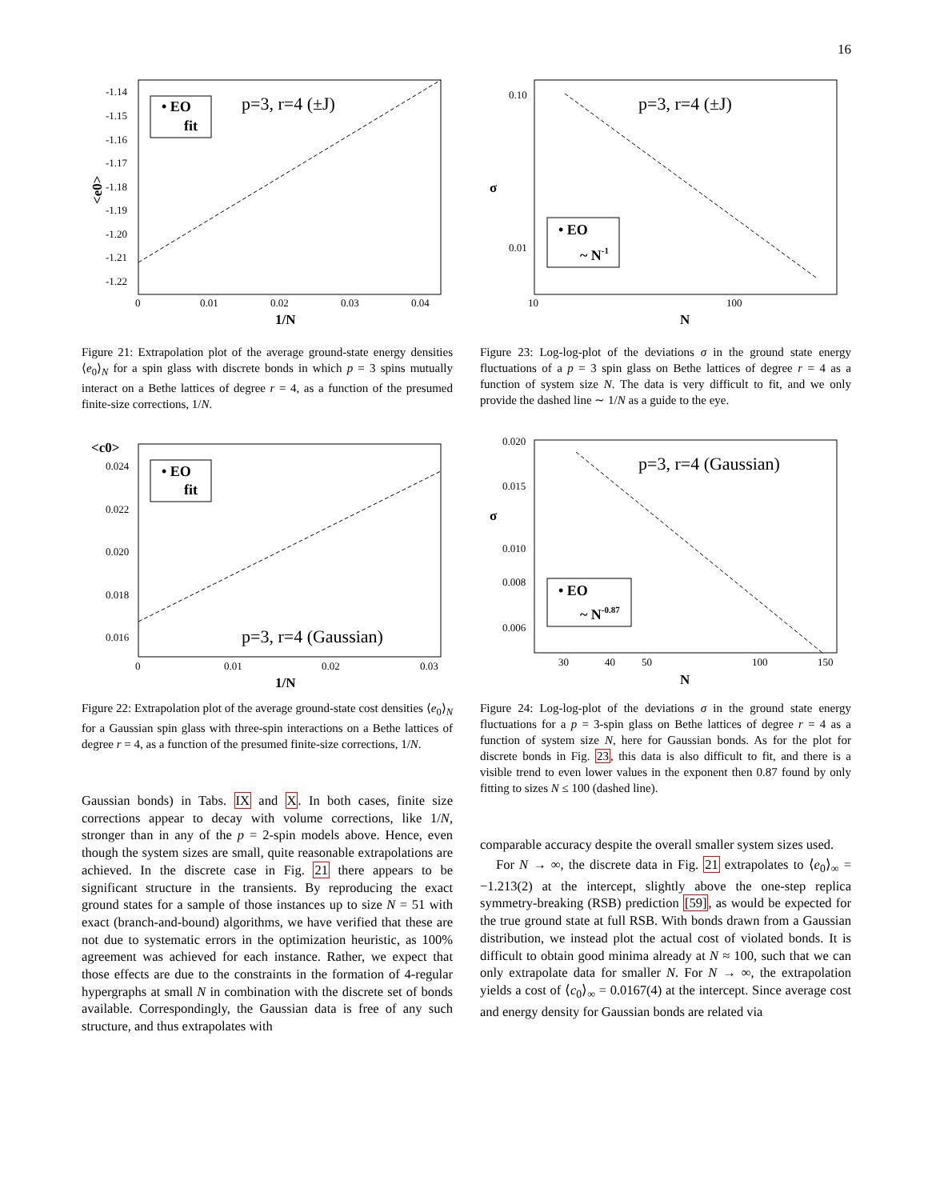16
<e0>
-1.14
-1.15
-1.16
-1.17
-1.18
-1.19
-1.20
-1.21
-1.22
0
0.01
0.02
0.03
0.04
1/N
• EO
fit
p=3, r=4 (±J)
Figure 21: Extrapolation plot of the average ground-state energy densities ⟨e<sub>0</sub>⟩<sub>N</sub> for a spin glass with discrete bonds in which p = 3 spins mutually interact on a Bethe lattices of degree r = 4, as a function of the presumed finite-size corrections, 1/N.
<c0>
0.024
0.022
0.020
0.018
0.016
0
0.01
0.02
0.03
1/N
• EO
fit
p=3, r=4 (Gaussian)
Figure 22: Extrapolation plot of the average ground-state cost densities ⟨e<sub>0</sub>⟩<sub>N</sub> for a Gaussian spin glass with three-spin interactions on a Bethe lattices of degree r = 4, as a function of the presumed finite-size corrections, 1/N.
Gaussian bonds) in Tabs. IX and X. In both cases, finite size corrections appear to decay with volume corrections, like 1/N, stronger than in any of the p = 2-spin models above. Hence, even though the system sizes are small, quite reasonable extrapolations are achieved. In the discrete case in Fig. 21 there appears to be significant structure in the transients. By reproducing the exact ground states for a sample of those instances up to size N = 51 with exact (branch-and-bound) algorithms, we have verified that these are not due to systematic errors in the optimization heuristic, as 100% agreement was achieved for each instance. Rather, we expect that those effects are due to the constraints in the formation of 4-regular hypergraphs at small N in combination with the discrete set of bonds available. Correspondingly, the Gaussian data is free of any such structure, and thus extrapolates with
σ
0.10
0.01
10
100
N
• EO
~ N-1
p=3, r=4 (±J)
Figure 23: Log-log-plot of the deviations σ in the ground state energy fluctuations of a p = 3 spin glass on Bethe lattices of degree r = 4 as a function of system size N. The data is very difficult to fit, and we only provide the dashed line ∼ 1/N as a guide to the eye.
σ
0.020
0.015
0.010
0.008
0.006
30
40
50
100
150
N
• EO
~ N-0.87
p=3, r=4 (Gaussian)
Figure 24: Log-log-plot of the deviations σ in the ground state energy fluctuations for a p = 3-spin glass on Bethe lattices of degree r = 4 as a function of system size N, here for Gaussian bonds. As for the plot for discrete bonds in Fig. 23, this data is also difficult to fit, and there is a visible trend to even lower values in the exponent then 0.87 found by only fitting to sizes N ≤ 100 (dashed line).
comparable accuracy despite the overall smaller system sizes used.
For N → ∞, the discrete data in Fig. 21 extrapolates to ⟨e<sub>0</sub>⟩<sub>∞</sub> = −1.213(2) at the intercept, slightly above the one-step replica symmetry-breaking (RSB) prediction [59], as would be expected for the true ground state at full RSB. With bonds drawn from a Gaussian distribution, we instead plot the actual cost of violated bonds. It is difficult to obtain good minima already at N ≈ 100, such that we can only extrapolate data for smaller N. For N → ∞, the extrapolation yields a cost of ⟨c<sub>0</sub>⟩<sub>∞</sub> = 0.0167(4) at the intercept. Since average cost and energy density for Gaussian bonds are related via